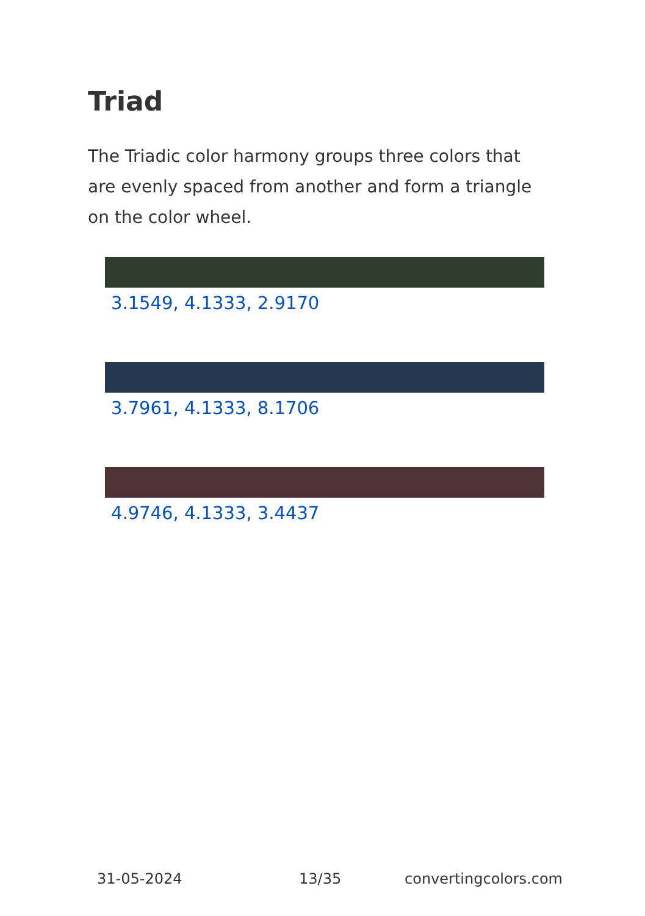Triad
The Triadic color harmony groups three colors that are evenly spaced from another and form a triangle on the color wheel.
3.1549, 4.1333, 2.9170
3.7961, 4.1333, 8.1706
4.9746, 4.1333, 3.4437
31-05-2024 13/35 convertingcolors.com